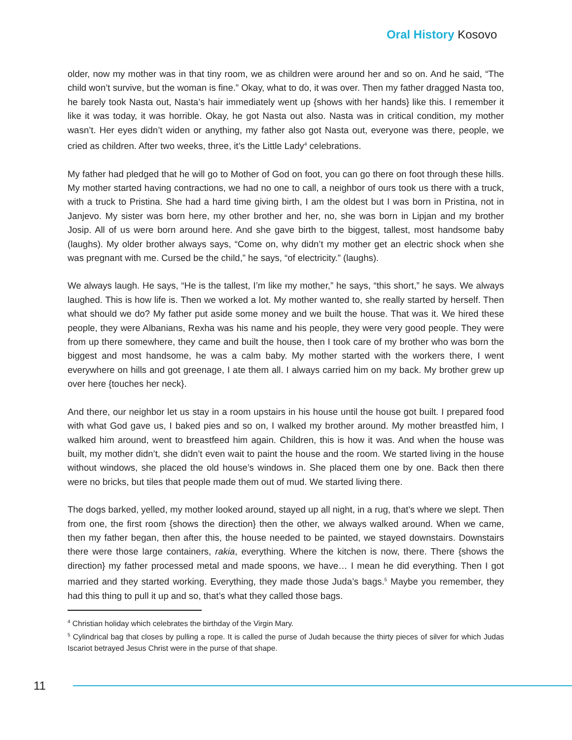Oral History Kosovo
older, now my mother was in that tiny room, we as children were around her and so on. And he said, “The child won’t survive, but the woman is fine.” Okay, what to do, it was over. Then my father dragged Nasta too, he barely took Nasta out, Nasta’s hair immediately went up {shows with her hands} like this. I remember it like it was today, it was horrible. Okay, he got Nasta out also. Nasta was in critical condition, my mother wasn’t. Her eyes didn’t widen or anything, my father also got Nasta out, everyone was there, people, we cried as children. After two weeks, three, it’s the Little Lady<sup>4</sup> celebrations.
My father had pledged that he will go to Mother of God on foot, you can go there on foot through these hills. My mother started having contractions, we had no one to call, a neighbor of ours took us there with a truck, with a truck to Pristina. She had a hard time giving birth, I am the oldest but I was born in Pristina, not in Janjevo. My sister was born here, my other brother and her, no, she was born in Lipjan and my brother Josip. All of us were born around here. And she gave birth to the biggest, tallest, most handsome baby (laughs). My older brother always says, “Come on, why didn’t my mother get an electric shock when she was pregnant with me. Cursed be the child,” he says, “of electricity.” (laughs).
We always laugh. He says, “He is the tallest, I’m like my mother,” he says, “this short,” he says. We always laughed. This is how life is. Then we worked a lot. My mother wanted to, she really started by herself. Then what should we do? My father put aside some money and we built the house. That was it. We hired these people, they were Albanians, Rexha was his name and his people, they were very good people. They were from up there somewhere, they came and built the house, then I took care of my brother who was born the biggest and most handsome, he was a calm baby. My mother started with the workers there, I went everywhere on hills and got greenage, I ate them all. I always carried him on my back. My brother grew up over here {touches her neck}.
And there, our neighbor let us stay in a room upstairs in his house until the house got built. I prepared food with what God gave us, I baked pies and so on, I walked my brother around. My mother breastfed him, I walked him around, went to breastfeed him again. Children, this is how it was. And when the house was built, my mother didn’t, she didn’t even wait to paint the house and the room. We started living in the house without windows, she placed the old house’s windows in. She placed them one by one. Back then there were no bricks, but tiles that people made them out of mud. We started living there.
The dogs barked, yelled, my mother looked around, stayed up all night, in a rug, that’s where we slept. Then from one, the first room {shows the direction} then the other, we always walked around. When we came, then my father began, then after this, the house needed to be painted, we stayed downstairs. Downstairs there were those large containers, rakia, everything. Where the kitchen is now, there. There {shows the direction} my father processed metal and made spoons, we have… I mean he did everything. Then I got married and they started working. Everything, they made those Juda’s bags.<sup>5</sup> Maybe you remember, they had this thing to pull it up and so, that’s what they called those bags.
<sup>4</sup> Christian holiday which celebrates the birthday of the Virgin Mary.
<sup>5</sup> Cylindrical bag that closes by pulling a rope. It is called the purse of Judah because the thirty pieces of silver for which Judas Iscariot betrayed Jesus Christ were in the purse of that shape.
11